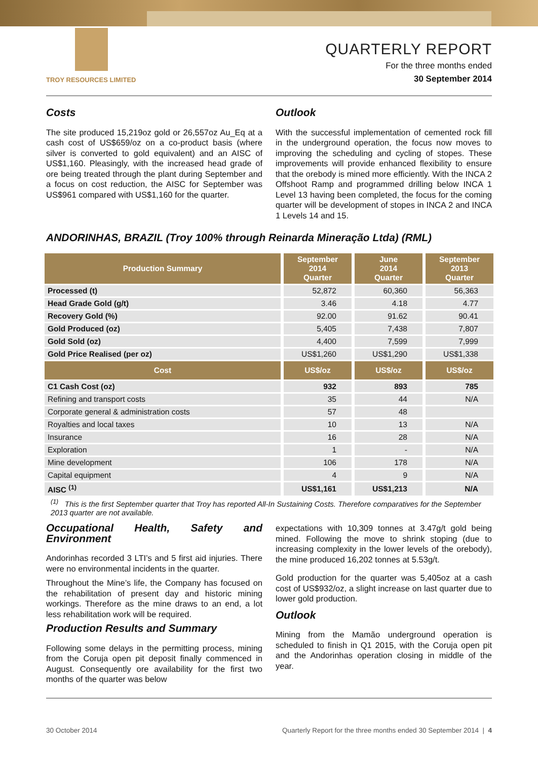TROY RESOURCES LIMITED
QUARTERLY REPORT
For the three months ended
30 September 2014
Costs
The site produced 15,219oz gold or 26,557oz Au_Eq at a cash cost of US$659/oz on a co-product basis (where silver is converted to gold equivalent) and an AISC of US$1,160. Pleasingly, with the increased head grade of ore being treated through the plant during September and a focus on cost reduction, the AISC for September was US$961 compared with US$1,160 for the quarter.
Outlook
With the successful implementation of cemented rock fill in the underground operation, the focus now moves to improving the scheduling and cycling of stopes. These improvements will provide enhanced flexibility to ensure that the orebody is mined more efficiently. With the INCA 2 Offshoot Ramp and programmed drilling below INCA 1 Level 13 having been completed, the focus for the coming quarter will be development of stopes in INCA 2 and INCA 1 Levels 14 and 15.
ANDORINHAS, BRAZIL (Troy 100% through Reinarda Mineração Ltda) (RML)
| Production Summary | September 2014 Quarter | June 2014 Quarter | September 2013 Quarter |
| --- | --- | --- | --- |
| Processed (t) | 52,872 | 60,360 | 56,363 |
| Head Grade Gold (g/t) | 3.46 | 4.18 | 4.77 |
| Recovery Gold (%) | 92.00 | 91.62 | 90.41 |
| Gold Produced (oz) | 5,405 | 7,438 | 7,807 |
| Gold Sold (oz) | 4,400 | 7,599 | 7,999 |
| Gold Price Realised (per oz) | US$1,260 | US$1,290 | US$1,338 |
| Cost | US$/oz | US$/oz | US$/oz |
| C1 Cash Cost (oz) | 932 | 893 | 785 |
| Refining and transport costs | 35 | 44 | N/A |
| Corporate general & administration costs | 57 | 48 | |
| Royalties and local taxes | 10 | 13 | N/A |
| Insurance | 16 | 28 | N/A |
| Exploration | 1 | - | N/A |
| Mine development | 106 | 178 | N/A |
| Capital equipment | 4 | 9 | N/A |
| AISC <sup>(1)</sup> | US$1,161 | US$1,213 | N/A |
<sup>(1)</sup> This is the first September quarter that Troy has reported All-In Sustaining Costs. Therefore comparatives for the September 2013 quarter are not available.
Occupational Health, Safety and Environment
Andorinhas recorded 3 LTI’s and 5 first aid injuries. There were no environmental incidents in the quarter.
Throughout the Mine’s life, the Company has focused on the rehabilitation of present day and historic mining workings. Therefore as the mine draws to an end, a lot less rehabilitation work will be required.
Production Results and Summary
Following some delays in the permitting process, mining from the Coruja open pit deposit finally commenced in August. Consequently ore availability for the first two months of the quarter was below
expectations with 10,309 tonnes at 3.47g/t gold being mined. Following the move to shrink stoping (due to increasing complexity in the lower levels of the orebody), the mine produced 16,202 tonnes at 5.53g/t.
Gold production for the quarter was 5,405oz at a cash cost of US$932/oz, a slight increase on last quarter due to lower gold production.
Outlook
Mining from the Mamão underground operation is scheduled to finish in Q1 2015, with the Coruja open pit and the Andorinhas operation closing in middle of the year.
30 October 2014 Quarterly Report for the three months ended 30 September 2014 | 4